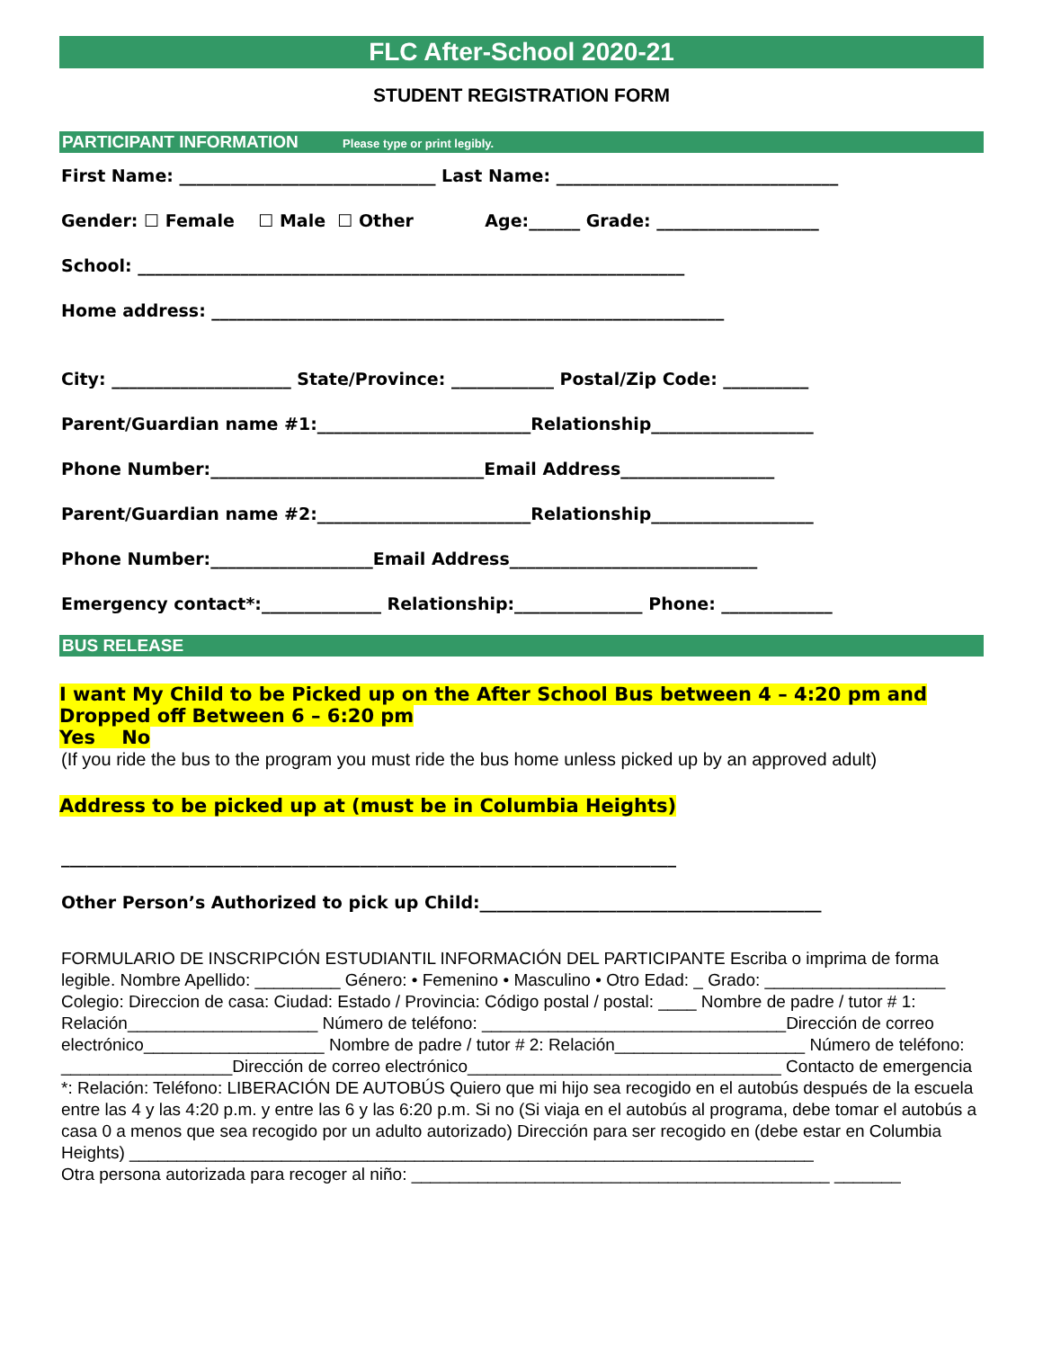FLC After-School 2020-21
STUDENT REGISTRATION FORM
PARTICIPANT INFORMATION Please type or print legibly.
First Name: ______________________________ Last Name: _________________________________
Gender: ☐ Female ☐ Male ☐ Other Age:______ Grade: ___________________
School: ________________________________________________________________
Home address: ____________________________________________________________
City: _____________________ State/Province: ____________ Postal/Zip Code: __________
Parent/Guardian name #1:_________________________Relationship___________________
Phone Number:________________________________Email Address__________________
Parent/Guardian name #2:_________________________Relationship___________________
Phone Number:___________________Email Address_____________________________
Emergency contact*:______________ Relationship:_______________ Phone: _____________
BUS RELEASE
I want My Child to be Picked up on the After School Bus between 4 – 4:20 pm and
Dropped off Between 6 – 6:20 pm
Yes No
(If you ride the bus to the program you must ride the bus home unless picked up by an approved adult)
Address to be picked up at (must be in Columbia Heights)
________________________________________________________________________
Other Person’s Authorized to pick up Child:________________________________________
FORMULARIO DE INSCRIPCIÓN ESTUDIANTIL INFORMACIÓN DEL PARTICIPANTE Escriba o imprima de forma legible. Nombre Apellido: _________ Género: • Femenino • Masculino • Otro Edad: _ Grado: ___________________ Colegio: Direccion de casa: Ciudad: Estado / Provincia: Código postal / postal: ____ Nombre de padre / tutor # 1: Relación____________________ Número de teléfono: ________________________________Dirección de correo electrónico___________________ Nombre de padre / tutor # 2: Relación____________________ Número de teléfono: __________________Dirección de correo electrónico_________________________________ Contacto de emergencia *: Relación: Teléfono: LIBERACIÓN DE AUTOBÚS Quiero que mi hijo sea recogido en el autobús después de la escuela entre las 4 y las 4:20 p.m. y entre las 6 y las 6:20 p.m. Si no (Si viaja en el autobús al programa, debe tomar el autobús a casa 0 a menos que sea recogido por un adulto autorizado) Dirección para ser recogido en (debe estar en Columbia Heights) ________________________________________________________________________
Otra persona autorizada para recoger al niño: ____________________________________________ _______